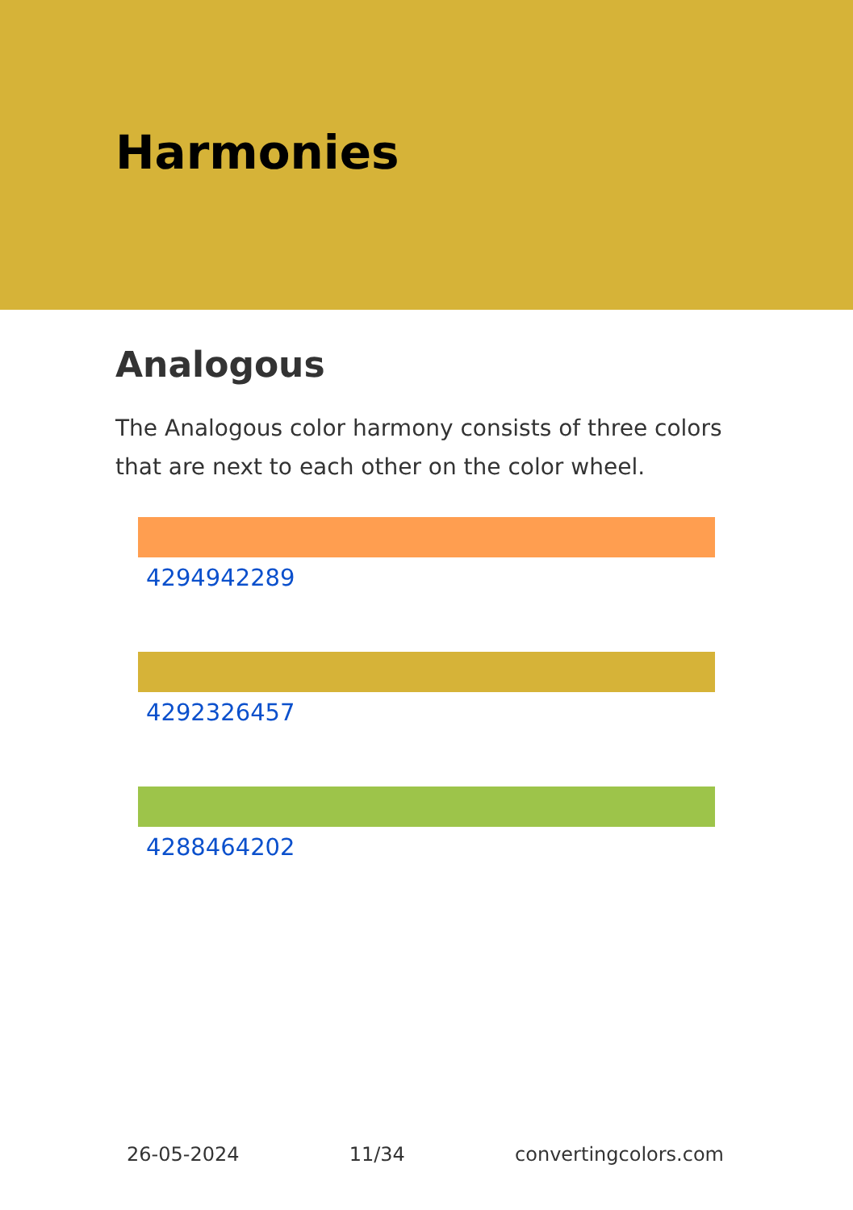Harmonies
Analogous
The Analogous color harmony consists of three colors that are next to each other on the color wheel.
4294942289
4292326457
4288464202
26-05-2024 11/34 convertingcolors.com